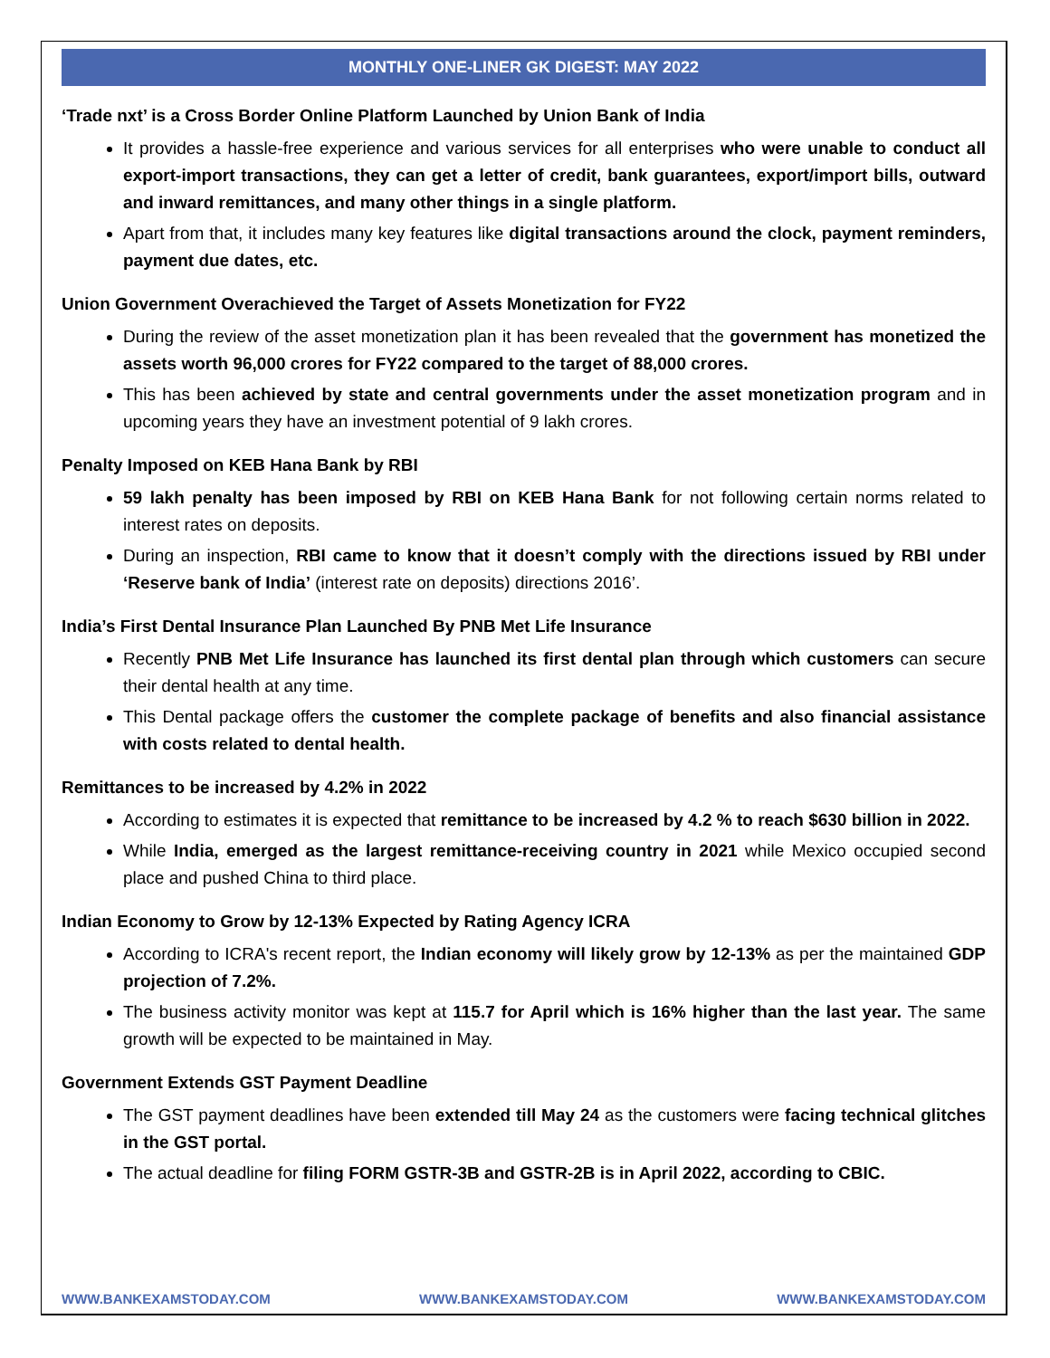MONTHLY ONE-LINER GK DIGEST: MAY 2022
‘Trade nxt’ is a Cross Border Online Platform Launched by Union Bank of India
It provides a hassle-free experience and various services for all enterprises who were unable to conduct all export-import transactions, they can get a letter of credit, bank guarantees, export/import bills, outward and inward remittances, and many other things in a single platform.
Apart from that, it includes many key features like digital transactions around the clock, payment reminders, payment due dates, etc.
Union Government Overachieved the Target of Assets Monetization for FY22
During the review of the asset monetization plan it has been revealed that the government has monetized the assets worth 96,000 crores for FY22 compared to the target of 88,000 crores.
This has been achieved by state and central governments under the asset monetization program and in upcoming years they have an investment potential of 9 lakh crores.
Penalty Imposed on KEB Hana Bank by RBI
59 lakh penalty has been imposed by RBI on KEB Hana Bank for not following certain norms related to interest rates on deposits.
During an inspection, RBI came to know that it doesn’t comply with the directions issued by RBI under ‘Reserve bank of India’ (interest rate on deposits) directions 2016’.
India’s First Dental Insurance Plan Launched By PNB Met Life Insurance
Recently PNB Met Life Insurance has launched its first dental plan through which customers can secure their dental health at any time.
This Dental package offers the customer the complete package of benefits and also financial assistance with costs related to dental health.
Remittances to be increased by 4.2% in 2022
According to estimates it is expected that remittance to be increased by 4.2 % to reach $630 billion in 2022.
While India, emerged as the largest remittance-receiving country in 2021 while Mexico occupied second place and pushed China to third place.
Indian Economy to Grow by 12-13% Expected by Rating Agency ICRA
According to ICRA's recent report, the Indian economy will likely grow by 12-13% as per the maintained GDP projection of 7.2%.
The business activity monitor was kept at 115.7 for April which is 16% higher than the last year. The same growth will be expected to be maintained in May.
Government Extends GST Payment Deadline
The GST payment deadlines have been extended till May 24 as the customers were facing technical glitches in the GST portal.
The actual deadline for filing FORM GSTR-3B and GSTR-2B is in April 2022, according to CBIC.
WWW.BANKEXAMSTODAY.COM WWW.BANKEXAMSTODAY.COM WWW.BANKEXAMSTODAY.COM